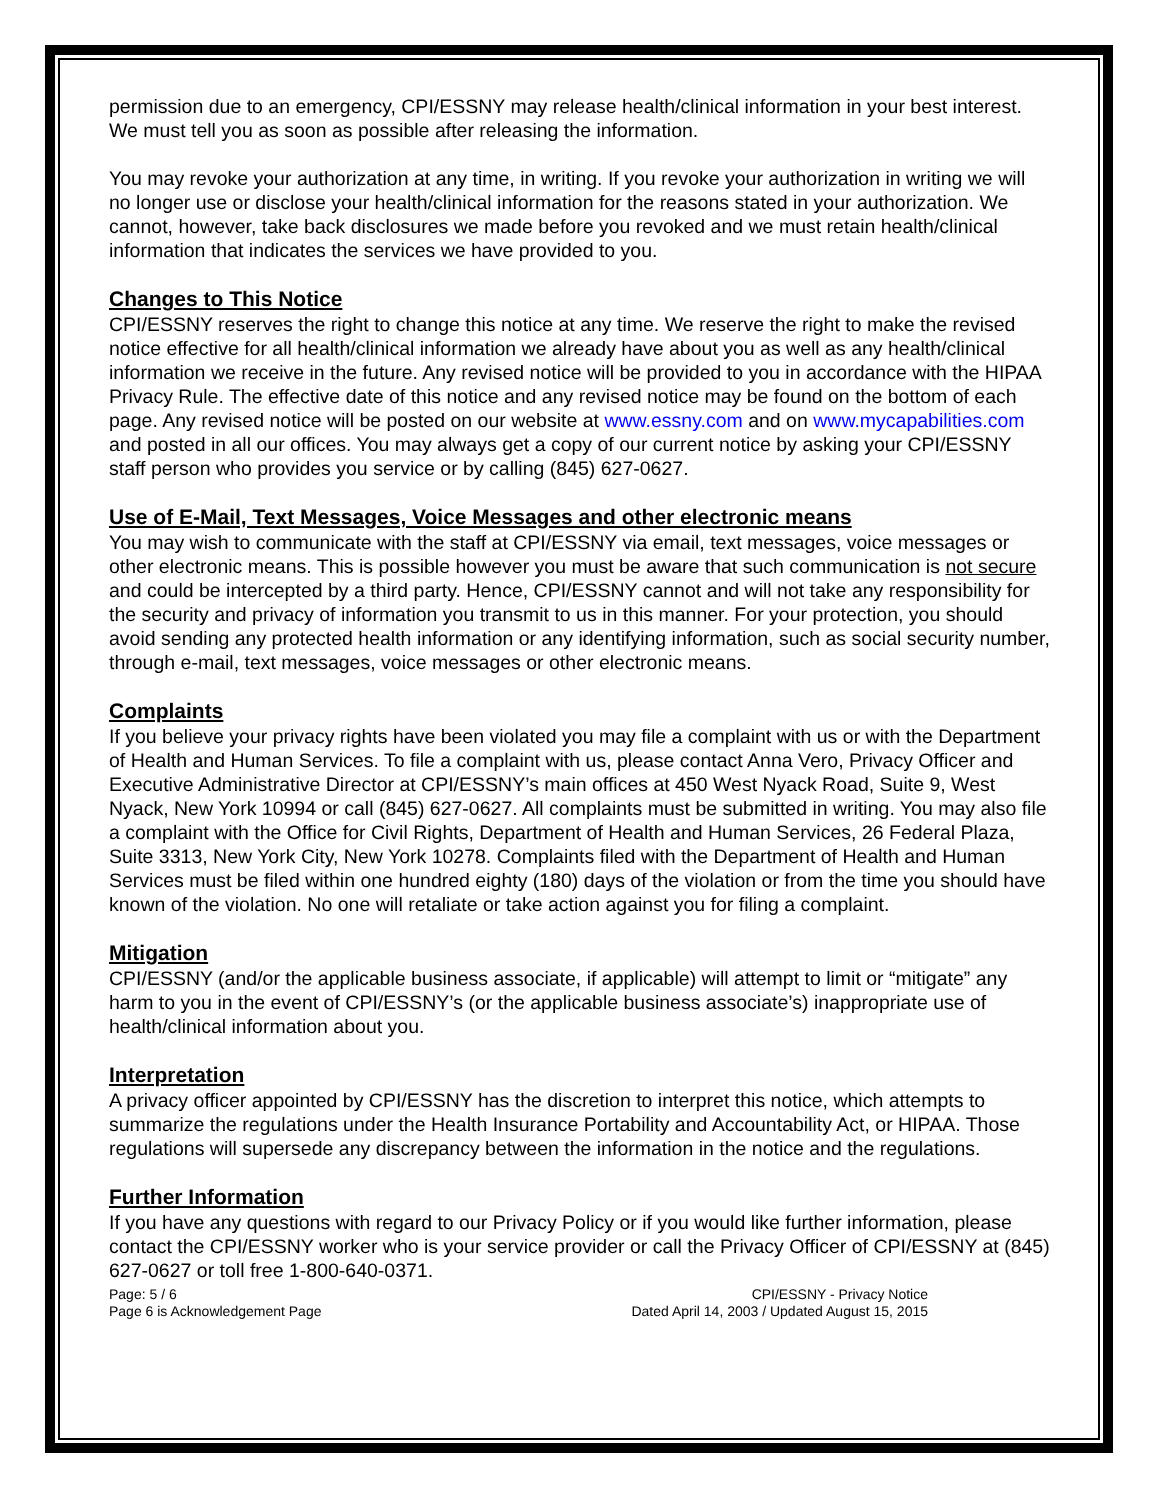permission due to an emergency, CPI/ESSNY may release health/clinical information in your best interest. We must tell you as soon as possible after releasing the information.
You may revoke your authorization at any time, in writing. If you revoke your authorization in writing we will no longer use or disclose your health/clinical information for the reasons stated in your authorization. We cannot, however, take back disclosures we made before you revoked and we must retain health/clinical information that indicates the services we have provided to you.
Changes to This Notice
CPI/ESSNY reserves the right to change this notice at any time. We reserve the right to make the revised notice effective for all health/clinical information we already have about you as well as any health/clinical information we receive in the future. Any revised notice will be provided to you in accordance with the HIPAA Privacy Rule. The effective date of this notice and any revised notice may be found on the bottom of each page. Any revised notice will be posted on our website at www.essny.com and on www.mycapabilities.com and posted in all our offices. You may always get a copy of our current notice by asking your CPI/ESSNY staff person who provides you service or by calling (845) 627-0627.
Use of E-Mail, Text Messages, Voice Messages and other electronic means
You may wish to communicate with the staff at CPI/ESSNY via email, text messages, voice messages or other electronic means. This is possible however you must be aware that such communication is not secure and could be intercepted by a third party. Hence, CPI/ESSNY cannot and will not take any responsibility for the security and privacy of information you transmit to us in this manner. For your protection, you should avoid sending any protected health information or any identifying information, such as social security number, through e-mail, text messages, voice messages or other electronic means.
Complaints
If you believe your privacy rights have been violated you may file a complaint with us or with the Department of Health and Human Services. To file a complaint with us, please contact Anna Vero, Privacy Officer and Executive Administrative Director at CPI/ESSNY’s main offices at 450 West Nyack Road, Suite 9, West Nyack, New York 10994 or call (845) 627-0627. All complaints must be submitted in writing. You may also file a complaint with the Office for Civil Rights, Department of Health and Human Services, 26 Federal Plaza, Suite 3313, New York City, New York 10278. Complaints filed with the Department of Health and Human Services must be filed within one hundred eighty (180) days of the violation or from the time you should have known of the violation. No one will retaliate or take action against you for filing a complaint.
Mitigation
CPI/ESSNY (and/or the applicable business associate, if applicable) will attempt to limit or “mitigate” any harm to you in the event of CPI/ESSNY’s (or the applicable business associate’s) inappropriate use of health/clinical information about you.
Interpretation
A privacy officer appointed by CPI/ESSNY has the discretion to interpret this notice, which attempts to summarize the regulations under the Health Insurance Portability and Accountability Act, or HIPAA. Those regulations will supersede any discrepancy between the information in the notice and the regulations.
Further Information
If you have any questions with regard to our Privacy Policy or if you would like further information, please contact the CPI/ESSNY worker who is your service provider or call the Privacy Officer of CPI/ESSNY at (845) 627-0627 or toll free 1-800-640-0371.
Page: 5 / 6
Page 6 is Acknowledgement Page
CPI/ESSNY - Privacy Notice
Dated April 14, 2003 / Updated August 15, 2015